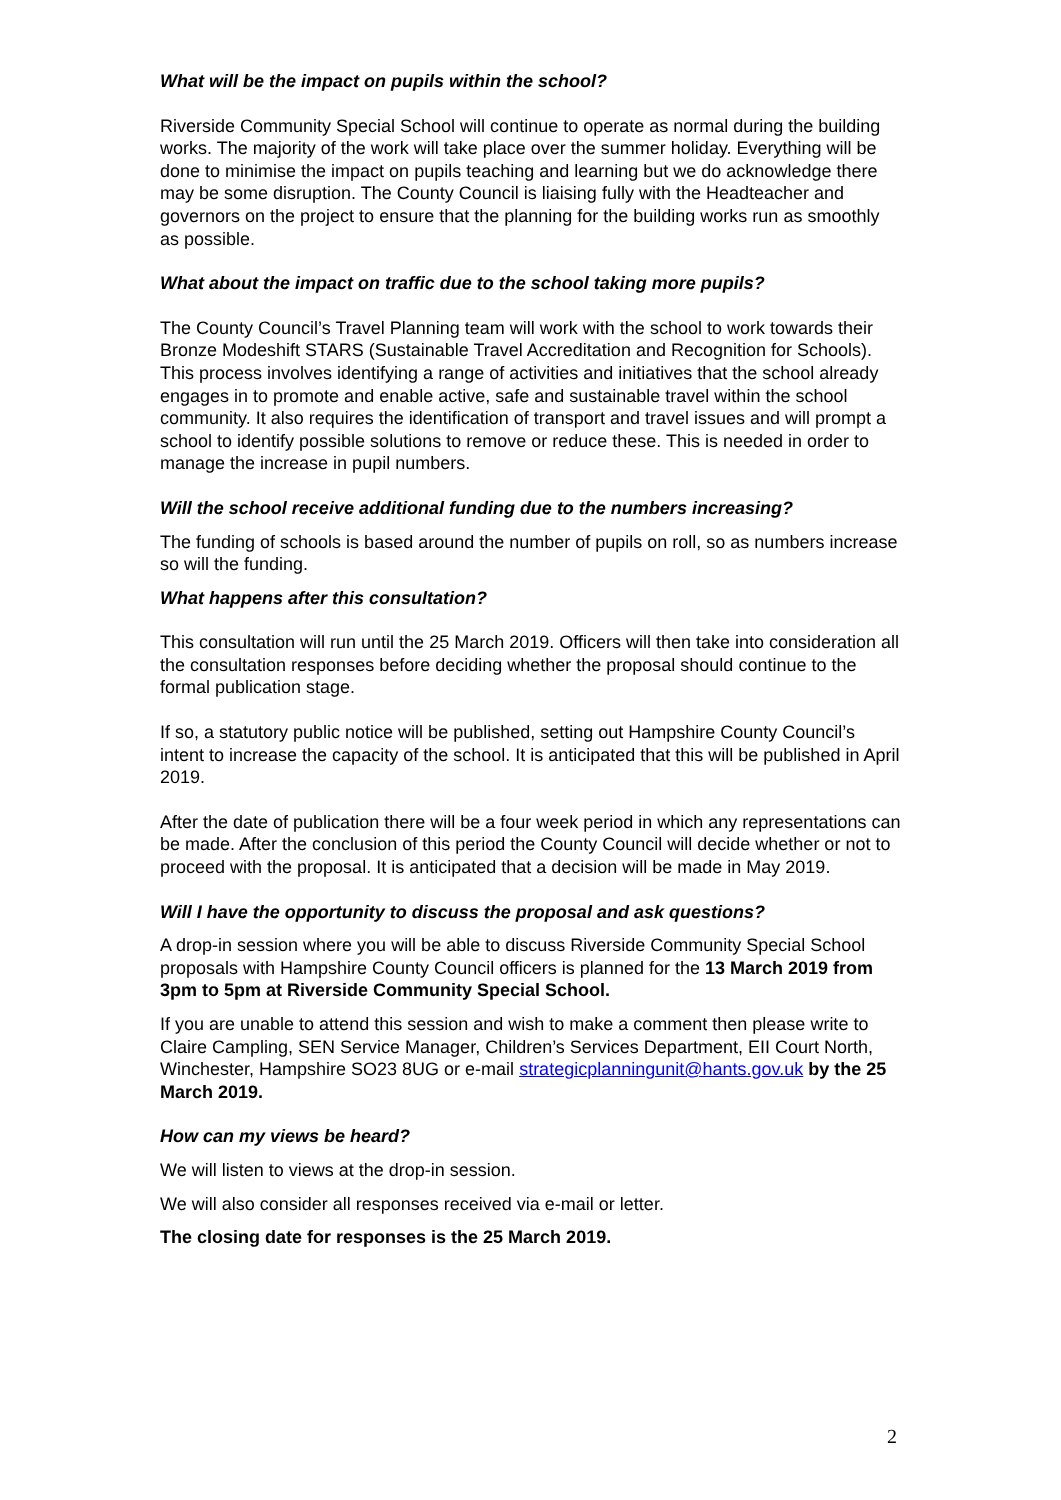What will be the impact on pupils within the school?
Riverside Community Special School will continue to operate as normal during the building works. The majority of the work will take place over the summer holiday. Everything will be done to minimise the impact on pupils teaching and learning but we do acknowledge there may be some disruption. The County Council is liaising fully with the Headteacher and governors on the project to ensure that the planning for the building works run as smoothly as possible.
What about the impact on traffic due to the school taking more pupils?
The County Council’s Travel Planning team will work with the school to work towards their Bronze Modeshift STARS (Sustainable Travel Accreditation and Recognition for Schools). This process involves identifying a range of activities and initiatives that the school already engages in to promote and enable active, safe and sustainable travel within the school community. It also requires the identification of transport and travel issues and will prompt a school to identify possible solutions to remove or reduce these. This is needed in order to manage the increase in pupil numbers.
Will the school receive additional funding due to the numbers increasing?
The funding of schools is based around the number of pupils on roll, so as numbers increase so will the funding.
What happens after this consultation?
This consultation will run until the 25 March 2019. Officers will then take into consideration all the consultation responses before deciding whether the proposal should continue to the formal publication stage.
If so, a statutory public notice will be published, setting out Hampshire County Council’s intent to increase the capacity of the school. It is anticipated that this will be published in April 2019.
After the date of publication there will be a four week period in which any representations can be made. After the conclusion of this period the County Council will decide whether or not to proceed with the proposal. It is anticipated that a decision will be made in May 2019.
Will I have the opportunity to discuss the proposal and ask questions?
A drop-in session where you will be able to discuss Riverside Community Special School proposals with Hampshire County Council officers is planned for the 13 March 2019 from 3pm to 5pm at Riverside Community Special School.
If you are unable to attend this session and wish to make a comment then please write to Claire Campling, SEN Service Manager, Children’s Services Department, EII Court North, Winchester, Hampshire SO23 8UG or e-mail strategicplanningunit@hants.gov.uk by the 25 March 2019.
How can my views be heard?
We will listen to views at the drop-in session.
We will also consider all responses received via e-mail or letter.
The closing date for responses is the 25 March 2019.
2